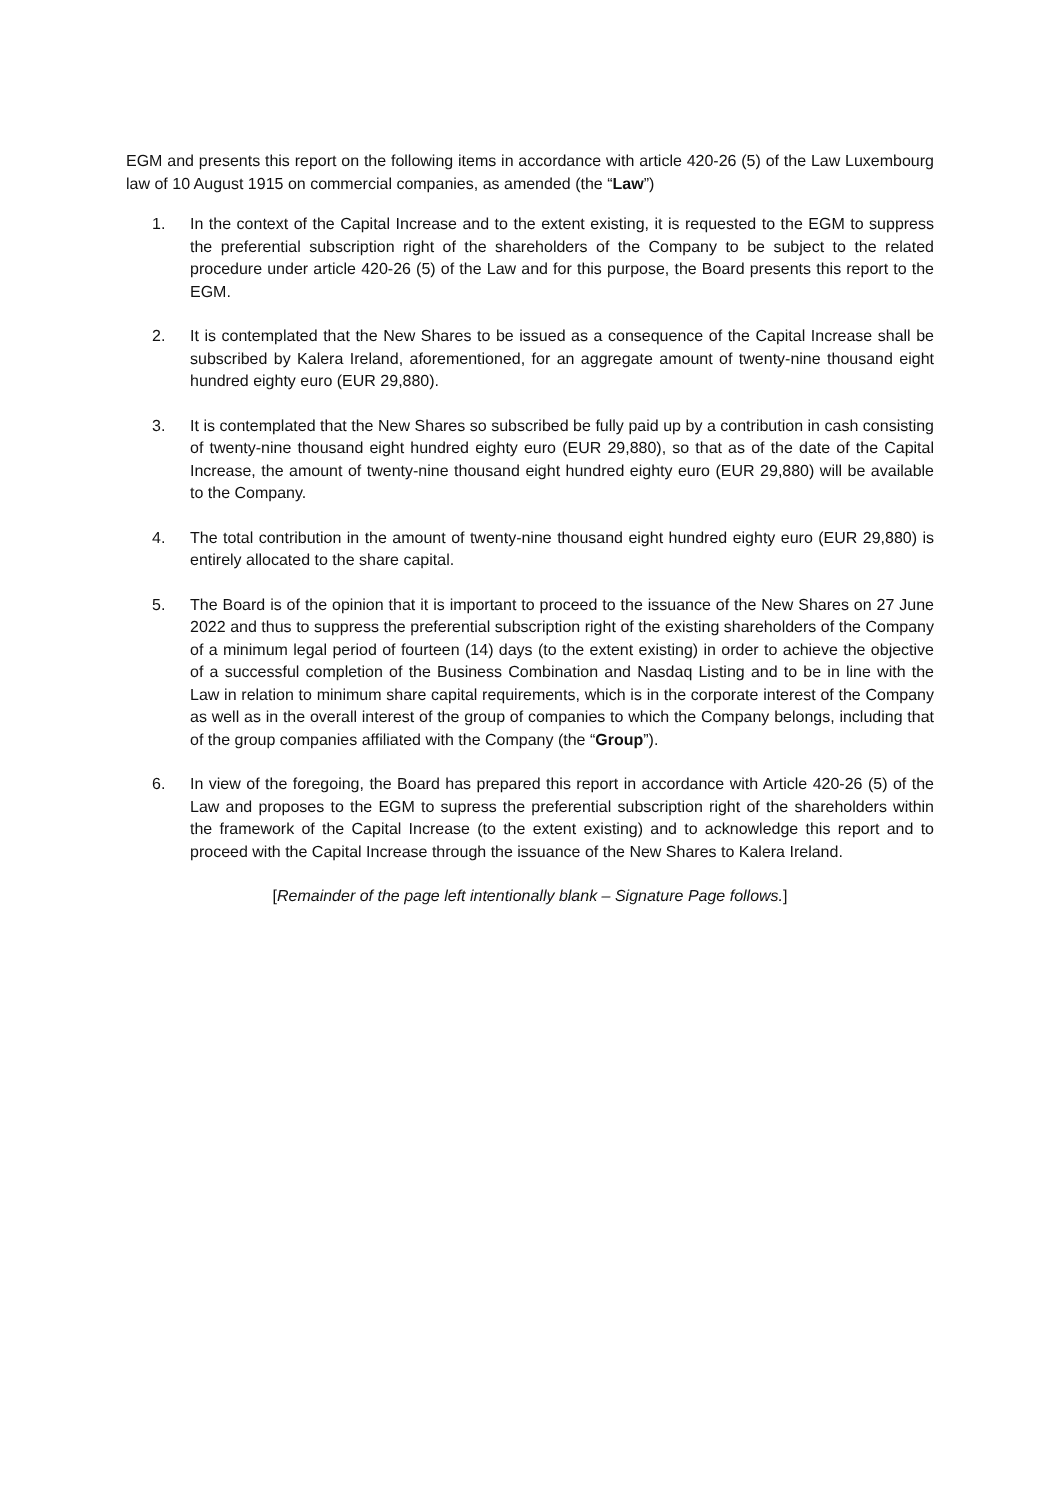EGM and presents this report on the following items in accordance with article 420-26 (5) of the Law Luxembourg law of 10 August 1915 on commercial companies, as amended (the “Law”)
1. In the context of the Capital Increase and to the extent existing, it is requested to the EGM to suppress the preferential subscription right of the shareholders of the Company to be subject to the related procedure under article 420-26 (5) of the Law and for this purpose, the Board presents this report to the EGM.
2. It is contemplated that the New Shares to be issued as a consequence of the Capital Increase shall be subscribed by Kalera Ireland, aforementioned, for an aggregate amount of twenty-nine thousand eight hundred eighty euro (EUR 29,880).
3. It is contemplated that the New Shares so subscribed be fully paid up by a contribution in cash consisting of twenty-nine thousand eight hundred eighty euro (EUR 29,880), so that as of the date of the Capital Increase, the amount of twenty-nine thousand eight hundred eighty euro (EUR 29,880) will be available to the Company.
4. The total contribution in the amount of twenty-nine thousand eight hundred eighty euro (EUR 29,880) is entirely allocated to the share capital.
5. The Board is of the opinion that it is important to proceed to the issuance of the New Shares on 27 June 2022 and thus to suppress the preferential subscription right of the existing shareholders of the Company of a minimum legal period of fourteen (14) days (to the extent existing) in order to achieve the objective of a successful completion of the Business Combination and Nasdaq Listing and to be in line with the Law in relation to minimum share capital requirements, which is in the corporate interest of the Company as well as in the overall interest of the group of companies to which the Company belongs, including that of the group companies affiliated with the Company (the “Group”).
6. In view of the foregoing, the Board has prepared this report in accordance with Article 420-26 (5) of the Law and proposes to the EGM to supress the preferential subscription right of the shareholders within the framework of the Capital Increase (to the extent existing) and to acknowledge this report and to proceed with the Capital Increase through the issuance of the New Shares to Kalera Ireland.
[Remainder of the page left intentionally blank – Signature Page follows.]